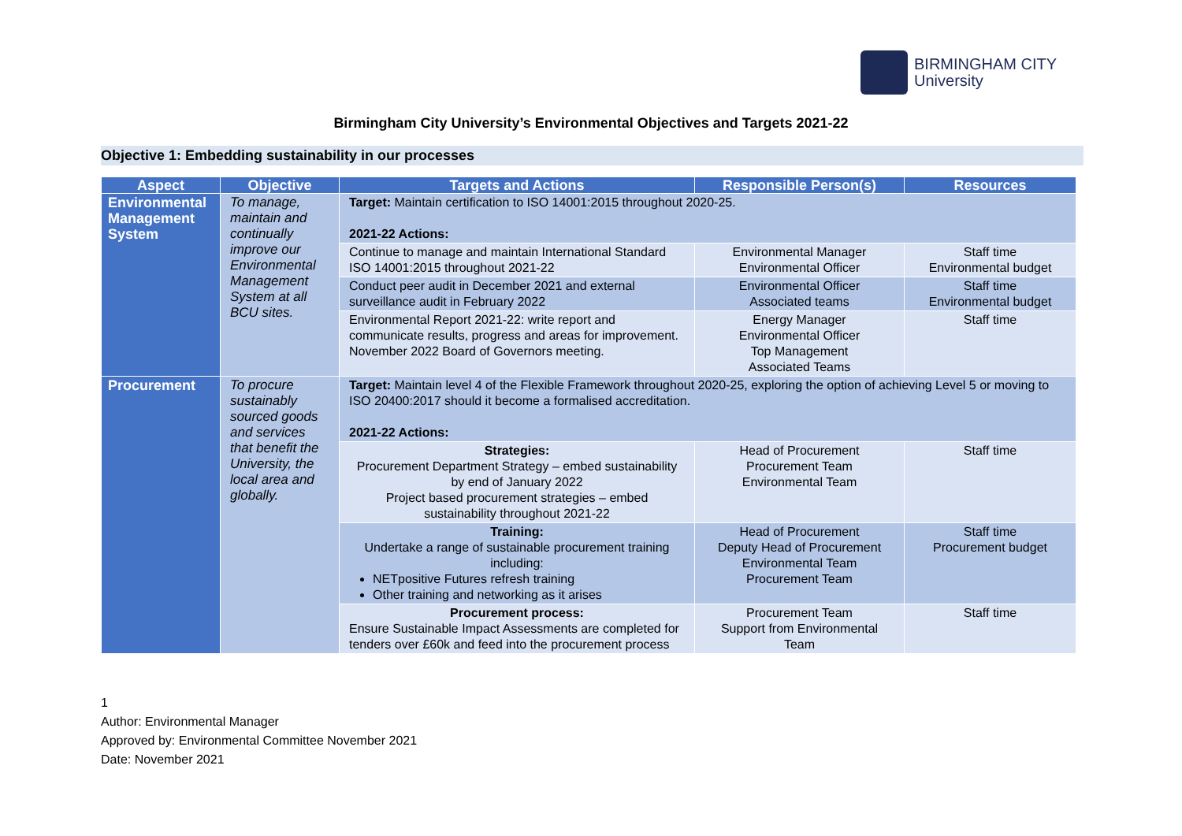BIRMINGHAM CITY
University
Birmingham City University’s Environmental Objectives and Targets 2021-22
Objective 1: Embedding sustainability in our processes
| Aspect | Objective | Targets and Actions | Responsible Person(s) | Resources |
| --- | --- | --- | --- | --- |
| Environmental Management System | To manage, maintain and continually improve our Environmental Management System at all BCU sites. | Target: Maintain certification to ISO 14001:2015 throughout 2020-25. 2021-22 Actions: | | |
| | | Continue to manage and maintain International Standard ISO 14001:2015 throughout 2021-22 | Environmental Manager Environmental Officer | Staff time Environmental budget |
| | | Conduct peer audit in December 2021 and external surveillance audit in February 2022 | Environmental Officer Associated teams | Staff time Environmental budget |
| | | Environmental Report 2021-22: write report and communicate results, progress and areas for improvement. November 2022 Board of Governors meeting. | Energy Manager Environmental Officer Top Management Associated Teams | Staff time |
| Procurement | To procure sustainably sourced goods and services that benefit the University, the local area and globally. | Target: Maintain level 4 of the Flexible Framework throughout 2020-25, exploring the option of achieving Level 5 or moving to ISO 20400:2017 should it become a formalised accreditation. 2021-22 Actions: | | |
| | | Strategies: Procurement Department Strategy – embed sustainability by end of January 2022 Project based procurement strategies – embed sustainability throughout 2021-22 | Head of Procurement Procurement Team Environmental Team | Staff time |
| | | Training: Undertake a range of sustainable procurement training including: NETpositive Futures refresh training Other training and networking as it arises | Head of Procurement Deputy Head of Procurement Environmental Team Procurement Team | Staff time Procurement budget |
| | | Procurement process: Ensure Sustainable Impact Assessments are completed for tenders over £60k and feed into the procurement process | Procurement Team Support from Environmental Team | Staff time |
1
Author: Environmental Manager
Approved by: Environmental Committee November 2021
Date: November 2021